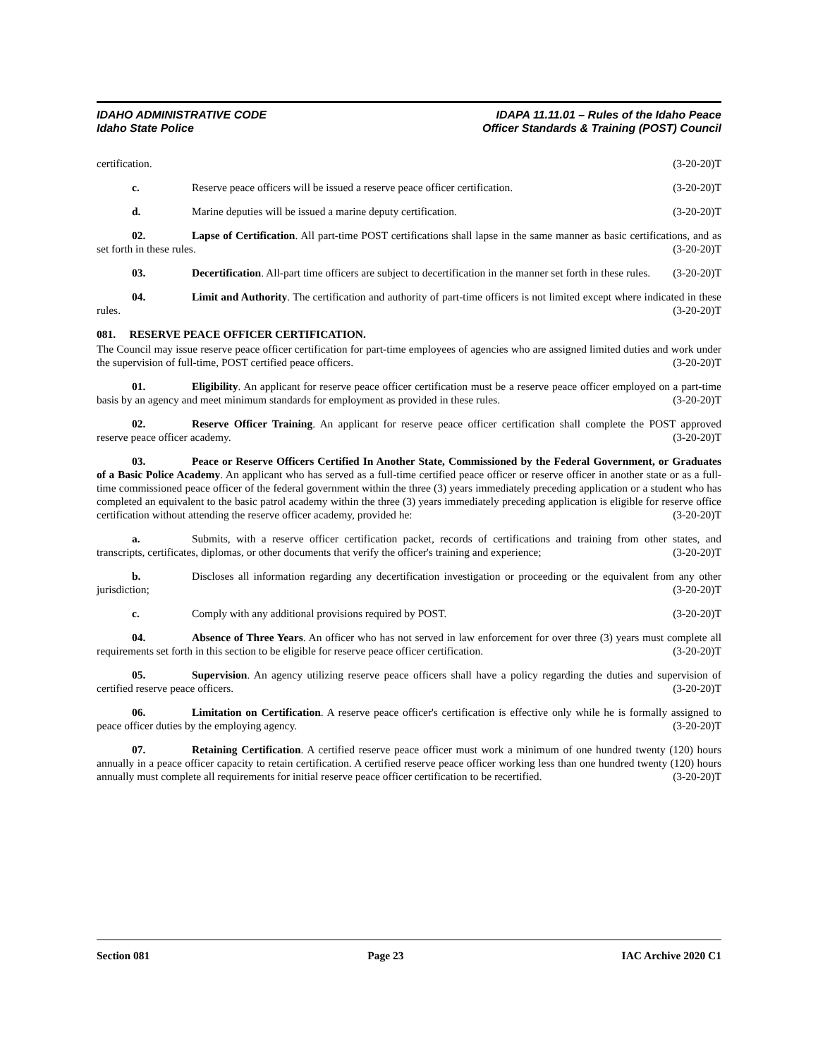IDAHO ADMINISTRATIVE CODE
Idaho State Police
IDAPA 11.11.01 – Rules of the Idaho Peace
Officer Standards & Training (POST) Council
certification. (3-20-20)T
c. Reserve peace officers will be issued a reserve peace officer certification. (3-20-20)T
d. Marine deputies will be issued a marine deputy certification. (3-20-20)T
02. Lapse of Certification. All part-time POST certifications shall lapse in the same manner as basic certifications, and as set forth in these rules. (3-20-20)T
03. Decertification. All-part time officers are subject to decertification in the manner set forth in these rules. (3-20-20)T
04. Limit and Authority. The certification and authority of part-time officers is not limited except where indicated in these rules. (3-20-20)T
081. RESERVE PEACE OFFICER CERTIFICATION.
The Council may issue reserve peace officer certification for part-time employees of agencies who are assigned limited duties and work under the supervision of full-time, POST certified peace officers. (3-20-20)T
01. Eligibility. An applicant for reserve peace officer certification must be a reserve peace officer employed on a part-time basis by an agency and meet minimum standards for employment as provided in these rules. (3-20-20)T
02. Reserve Officer Training. An applicant for reserve peace officer certification shall complete the POST approved reserve peace officer academy. (3-20-20)T
03. Peace or Reserve Officers Certified In Another State, Commissioned by the Federal Government, or Graduates of a Basic Police Academy. An applicant who has served as a full-time certified peace officer or reserve officer in another state or as a full-time commissioned peace officer of the federal government within the three (3) years immediately preceding application or a student who has completed an equivalent to the basic patrol academy within the three (3) years immediately preceding application is eligible for reserve office certification without attending the reserve officer academy, provided he: (3-20-20)T
a. Submits, with a reserve officer certification packet, records of certifications and training from other states, and transcripts, certificates, diplomas, or other documents that verify the officer's training and experience; (3-20-20)T
b. Discloses all information regarding any decertification investigation or proceeding or the equivalent from any other jurisdiction; (3-20-20)T
c. Comply with any additional provisions required by POST. (3-20-20)T
04. Absence of Three Years. An officer who has not served in law enforcement for over three (3) years must complete all requirements set forth in this section to be eligible for reserve peace officer certification. (3-20-20)T
05. Supervision. An agency utilizing reserve peace officers shall have a policy regarding the duties and supervision of certified reserve peace officers. (3-20-20)T
06. Limitation on Certification. A reserve peace officer's certification is effective only while he is formally assigned to peace officer duties by the employing agency. (3-20-20)T
07. Retaining Certification. A certified reserve peace officer must work a minimum of one hundred twenty (120) hours annually in a peace officer capacity to retain certification. A certified reserve peace officer working less than one hundred twenty (120) hours annually must complete all requirements for initial reserve peace officer certification to be recertified. (3-20-20)T
Section 081 Page 23 IAC Archive 2020 C1